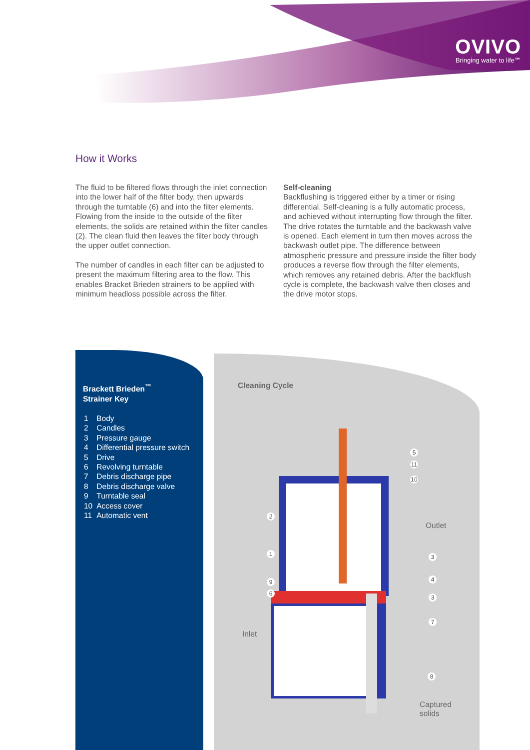OVIVO
Bringing water to life℠
How it Works
The fluid to be filtered flows through the inlet connection into the lower half of the filter body, then upwards through the turntable (6) and into the filter elements. Flowing from the inside to the outside of the filter elements, the solids are retained within the filter candles (2). The clean fluid then leaves the filter body through the upper outlet connection.
The number of candles in each filter can be adjusted to present the maximum filtering area to the flow. This enables Bracket Brieden strainers to be applied with minimum headloss possible across the filter.
Self-cleaning
Backflushing is triggered either by a timer or rising differential. Self-cleaning is a fully automatic process, and achieved without interrupting flow through the filter. The drive rotates the turntable and the backwash valve is opened. Each element in turn then moves across the backwash outlet pipe. The difference between atmospheric pressure and pressure inside the filter body produces a reverse flow through the filter elements, which removes any retained debris. After the backflush cycle is complete, the backwash valve then closes and the drive motor stops.
Brackett Brieden<sup>™</sup>
Strainer Key
| 1 | Body |
| 2 | Candles |
| 3 | Pressure gauge |
| 4 | Differential pressure switch |
| 5 | Drive |
| 6 | Revolving turntable |
| 7 | Debris discharge pipe |
| 8 | Debris discharge valve |
| 9 | Turntable seal |
| 10 | Access cover |
| 11 | Automatic vent |
Cleaning Cycle
Outlet
Inlet
Captured
solids
5
11
10
2
1 3
4 9
6
3
7
8